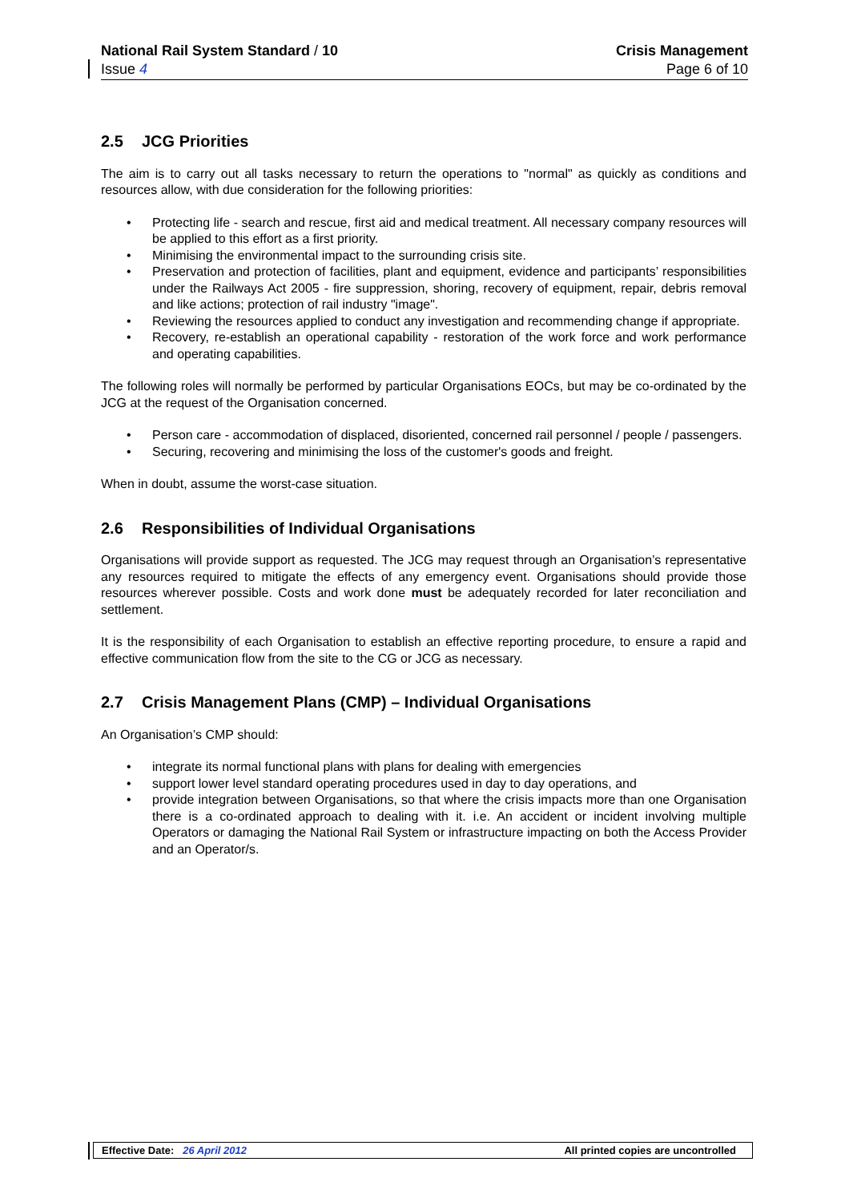National Rail System Standard / 10
Issue 4
Crisis Management
Page 6 of 10
2.5 JCG Priorities
The aim is to carry out all tasks necessary to return the operations to "normal" as quickly as conditions and resources allow, with due consideration for the following priorities:
Protecting life - search and rescue, first aid and medical treatment. All necessary company resources will be applied to this effort as a first priority.
Minimising the environmental impact to the surrounding crisis site.
Preservation and protection of facilities, plant and equipment, evidence and participants’ responsibilities under the Railways Act 2005 - fire suppression, shoring, recovery of equipment, repair, debris removal and like actions; protection of rail industry "image".
Reviewing the resources applied to conduct any investigation and recommending change if appropriate.
Recovery, re-establish an operational capability - restoration of the work force and work performance and operating capabilities.
The following roles will normally be performed by particular Organisations EOCs, but may be co-ordinated by the JCG at the request of the Organisation concerned.
Person care - accommodation of displaced, disoriented, concerned rail personnel / people / passengers.
Securing, recovering and minimising the loss of the customer's goods and freight.
When in doubt, assume the worst-case situation.
2.6 Responsibilities of Individual Organisations
Organisations will provide support as requested. The JCG may request through an Organisation’s representative any resources required to mitigate the effects of any emergency event. Organisations should provide those resources wherever possible. Costs and work done must be adequately recorded for later reconciliation and settlement.
It is the responsibility of each Organisation to establish an effective reporting procedure, to ensure a rapid and effective communication flow from the site to the CG or JCG as necessary.
2.7 Crisis Management Plans (CMP) – Individual Organisations
An Organisation’s CMP should:
integrate its normal functional plans with plans for dealing with emergencies
support lower level standard operating procedures used in day to day operations, and
provide integration between Organisations, so that where the crisis impacts more than one Organisation there is a co-ordinated approach to dealing with it. i.e. An accident or incident involving multiple Operators or damaging the National Rail System or infrastructure impacting on both the Access Provider and an Operator/s.
Effective Date: 26 April 2012
All printed copies are uncontrolled